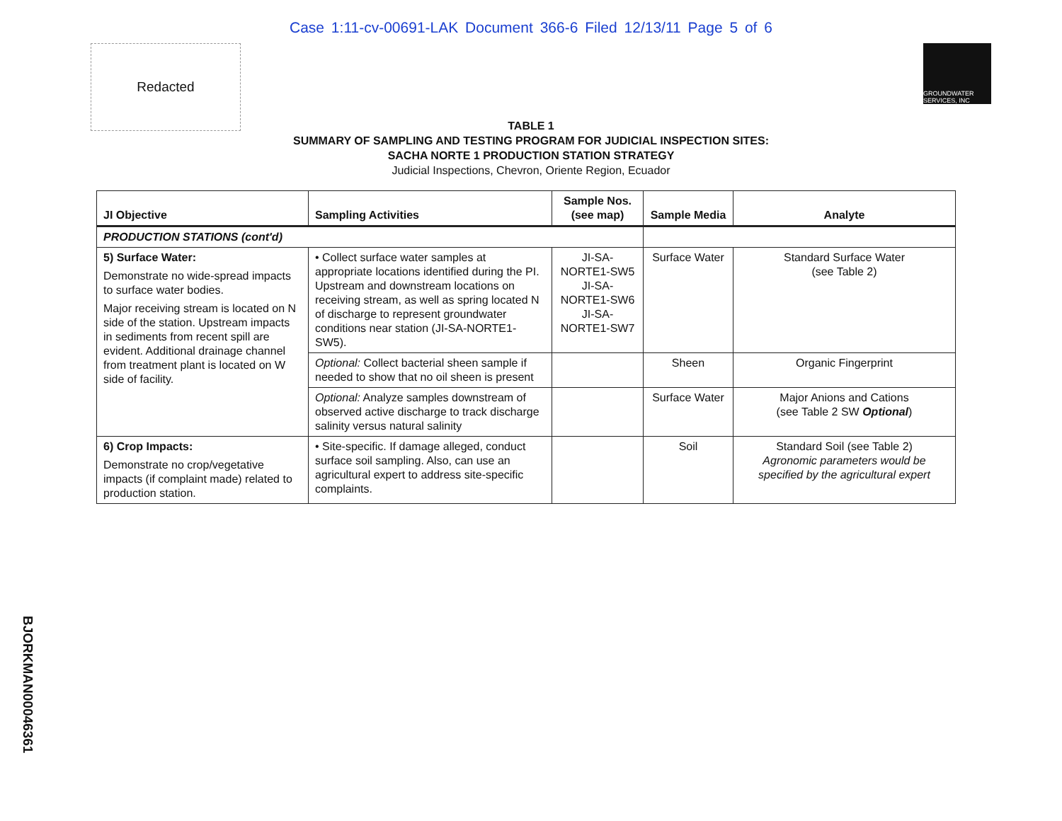Case 1:11-cv-00691-LAK Document 366-6 Filed 12/13/11 Page 5 of 6
Redacted
GROUNDWATER SERVICES, INC
TABLE 1
SUMMARY OF SAMPLING AND TESTING PROGRAM FOR JUDICIAL INSPECTION SITES:
SACHA NORTE 1 PRODUCTION STATION STRATEGY
Judicial Inspections, Chevron, Oriente Region, Ecuador
| JI Objective | Sampling Activities | Sample Nos. (see map) | Sample Media | Analyte |
| --- | --- | --- | --- | --- |
| PRODUCTION STATIONS (cont'd) | | | | |
| 5) Surface Water: Demonstrate no wide-spread impacts to surface water bodies. Major receiving stream is located on N side of the station. Upstream impacts in sediments from recent spill are evident. Additional drainage channel from treatment plant is located on W side of facility. | • Collect surface water samples at appropriate locations identified during the PI. Upstream and downstream locations on receiving stream, as well as spring located N of discharge to represent groundwater conditions near station (JI-SA-NORTE1-SW5). | JI-SA-NORTE1-SW5 JI-SA-NORTE1-SW6 JI-SA-NORTE1-SW7 | Surface Water | Standard Surface Water (see Table 2) |
| | Optional: Collect bacterial sheen sample if needed to show that no oil sheen is present | | Sheen | Organic Fingerprint |
| | Optional: Analyze samples downstream of observed active discharge to track discharge salinity versus natural salinity | | Surface Water | Major Anions and Cations (see Table 2 SW Optional ) |
| 6) Crop Impacts: Demonstrate no crop/vegetative impacts (if complaint made) related to production station. | • Site-specific. If damage alleged, conduct surface soil sampling. Also, can use an agricultural expert to address site-specific complaints. | | Soil | Standard Soil (see Table 2) Agronomic parameters would be specified by the agricultural expert |
BJORKMAN00046361